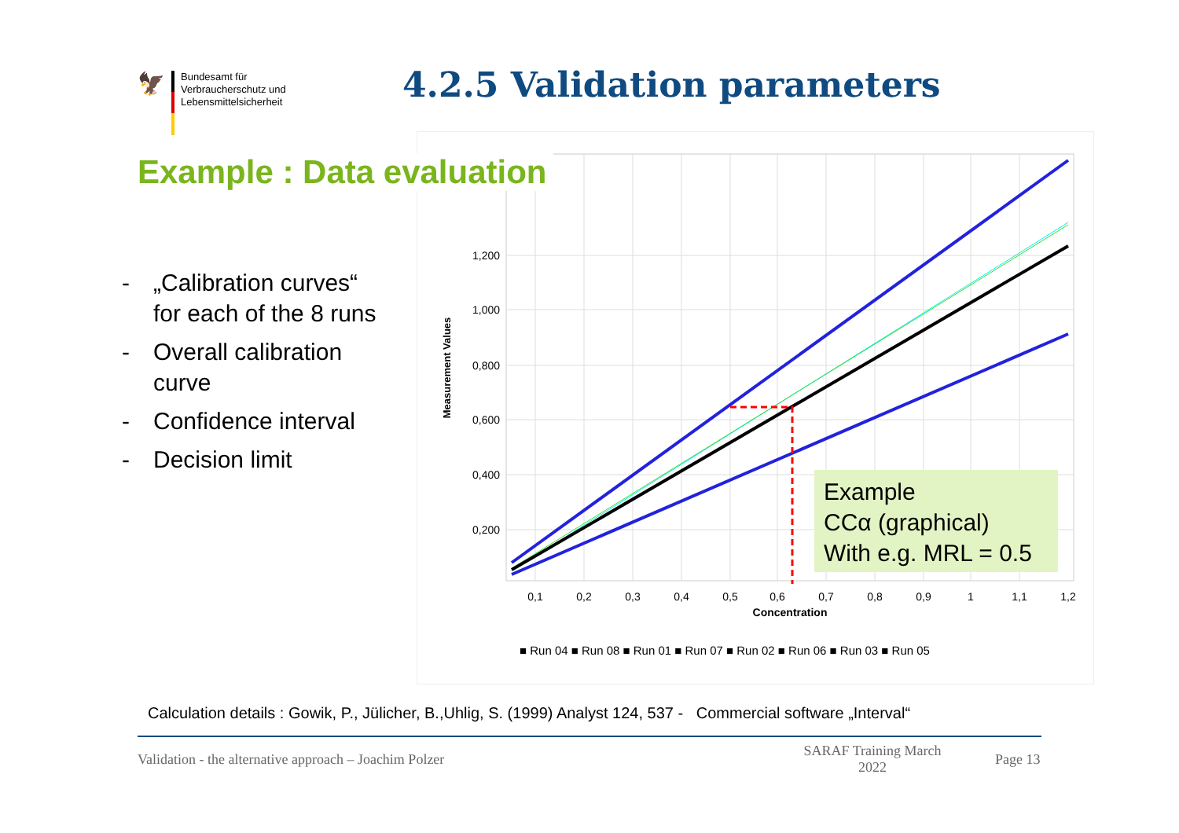🦅
Bundesamt für
Verbraucherschutz und
Lebensmittelsicherheit
4.2.5 Validation parameters
Example : Data evaluation
- „Calibration curves“ for each of the 8 runs
- Overall calibration curve
- Confidence interval
- Decision limit
1,200
1,000
0,800
0,600
0,400
0,200
0,1
0,2
0,3
0,4
0,5
0,6
0,7
0,8
0,9
1
1,1
1,2
Concentration
Measurement Values
■ Run 04 ■ Run 08 ■ Run 01 ■ Run 07 ■ Run 02 ■ Run 06 ■ Run 03 ■ Run 05
Example
CCα (graphical)
With e.g. MRL = 0.5
Calculation details : Gowik, P., Jülicher, B.,Uhlig, S. (1999) Analyst 124, 537 - Commercial software „Interval“
Validation - the alternative approach – Joachim Polzer
SARAF Training March 2022
Page 13